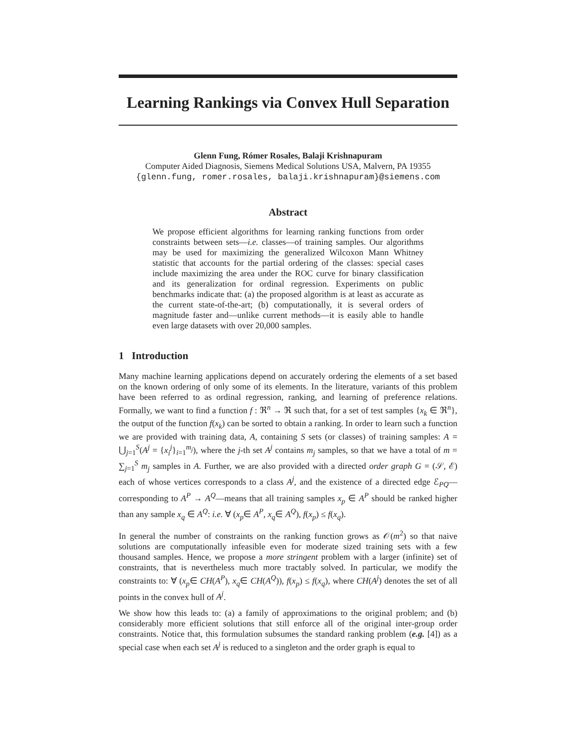Learning Rankings via Convex Hull Separation
Glenn Fung, Rómer Rosales, Balaji Krishnapuram
Computer Aided Diagnosis, Siemens Medical Solutions USA, Malvern, PA 19355
{glenn.fung, romer.rosales, balaji.krishnapuram}@siemens.com
Abstract
We propose efficient algorithms for learning ranking functions from order constraints between sets—i.e. classes—of training samples. Our algorithms may be used for maximizing the generalized Wilcoxon Mann Whitney statistic that accounts for the partial ordering of the classes: special cases include maximizing the area under the ROC curve for binary classification and its generalization for ordinal regression. Experiments on public benchmarks indicate that: (a) the proposed algorithm is at least as accurate as the current state-of-the-art; (b) computationally, it is several orders of magnitude faster and—unlike current methods—it is easily able to handle even large datasets with over 20,000 samples.
1 Introduction
Many machine learning applications depend on accurately ordering the elements of a set based on the known ordering of only some of its elements. In the literature, variants of this problem have been referred to as ordinal regression, ranking, and learning of preference relations. Formally, we want to find a function f : ℜ<sup>n</sup> → ℜ such that, for a set of test samples {x<sub>k</sub> ∈ ℜ<sup>n</sup>}, the output of the function f(x<sub>k</sub>) can be sorted to obtain a ranking. In order to learn such a function we are provided with training data, A, containing S sets (or classes) of training samples: A = ⋃<sub>j=1</sub><sup>S</sup>(A<sup>j</sup> = {x<sub>i</sub><sup>j</sup>}<sub>i=1</sub><sup>m<sub>j</sub></sup>), where the j-th set A<sup>j</sup> contains m<sub>j</sub> samples, so that we have a total of m = ∑<sub>j=1</sub><sup>S</sup> m<sub>j</sub> samples in A. Further, we are also provided with a directed order graph G = (𝒮, ℰ) each of whose vertices corresponds to a class A<sup>j</sup>, and the existence of a directed edge ℰ<sub>PQ</sub>—corresponding to A<sup>P</sup> → A<sup>Q</sup>—means that all training samples x<sub>p</sub> ∈ A<sup>P</sup> should be ranked higher than any sample x<sub>q</sub> ∈ A<sup>Q</sup>: i.e. ∀ (x<sub>p</sub>∈ A<sup>P</sup>, x<sub>q</sub>∈ A<sup>Q</sup>), f(x<sub>p</sub>) ≤ f(x<sub>q</sub>).
In general the number of constraints on the ranking function grows as 𝒪(m<sup>2</sup>) so that naive solutions are computationally infeasible even for moderate sized training sets with a few thousand samples. Hence, we propose a more stringent problem with a larger (infinite) set of constraints, that is nevertheless much more tractably solved. In particular, we modify the constraints to: ∀ (x<sub>p</sub>∈ CH(A<sup>P</sup>), x<sub>q</sub>∈ CH(A<sup>Q</sup>)), f(x<sub>p</sub>) ≤ f(x<sub>q</sub>), where CH(A<sup>j</sup>) denotes the set of all points in the convex hull of A<sup>j</sup>.
We show how this leads to: (a) a family of approximations to the original problem; and (b) considerably more efficient solutions that still enforce all of the original inter-group order constraints. Notice that, this formulation subsumes the standard ranking problem (e.g. [4]) as a special case when each set A<sup>j</sup> is reduced to a singleton and the order graph is equal to